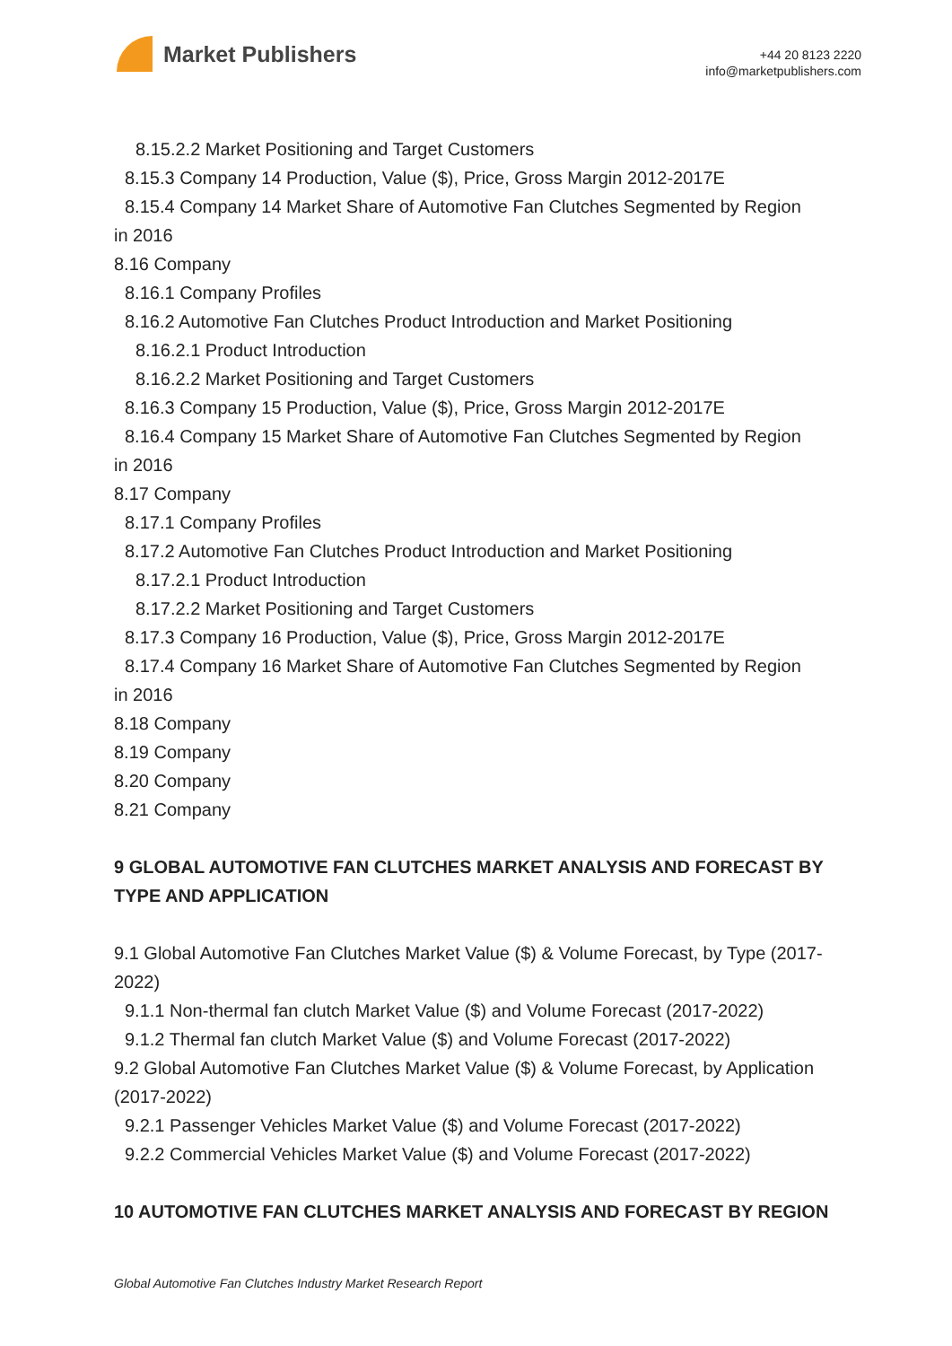Market Publishers
+44 20 8123 2220
info@marketpublishers.com
8.15.2.2 Market Positioning and Target Customers
8.15.3 Company 14 Production, Value ($), Price, Gross Margin 2012-2017E
8.15.4 Company 14 Market Share of Automotive Fan Clutches Segmented by Region
in 2016
8.16 Company
8.16.1 Company Profiles
8.16.2 Automotive Fan Clutches Product Introduction and Market Positioning
8.16.2.1 Product Introduction
8.16.2.2 Market Positioning and Target Customers
8.16.3 Company 15 Production, Value ($), Price, Gross Margin 2012-2017E
8.16.4 Company 15 Market Share of Automotive Fan Clutches Segmented by Region
in 2016
8.17 Company
8.17.1 Company Profiles
8.17.2 Automotive Fan Clutches Product Introduction and Market Positioning
8.17.2.1 Product Introduction
8.17.2.2 Market Positioning and Target Customers
8.17.3 Company 16 Production, Value ($), Price, Gross Margin 2012-2017E
8.17.4 Company 16 Market Share of Automotive Fan Clutches Segmented by Region
in 2016
8.18 Company
8.19 Company
8.20 Company
8.21 Company
9 GLOBAL AUTOMOTIVE FAN CLUTCHES MARKET ANALYSIS AND FORECAST BY TYPE AND APPLICATION
9.1 Global Automotive Fan Clutches Market Value ($) & Volume Forecast, by Type (2017-2022)
9.1.1 Non-thermal fan clutch Market Value ($) and Volume Forecast (2017-2022)
9.1.2 Thermal fan clutch Market Value ($) and Volume Forecast (2017-2022)
9.2 Global Automotive Fan Clutches Market Value ($) & Volume Forecast, by Application (2017-2022)
9.2.1 Passenger Vehicles Market Value ($) and Volume Forecast (2017-2022)
9.2.2 Commercial Vehicles Market Value ($) and Volume Forecast (2017-2022)
10 AUTOMOTIVE FAN CLUTCHES MARKET ANALYSIS AND FORECAST BY REGION
Global Automotive Fan Clutches Industry Market Research Report